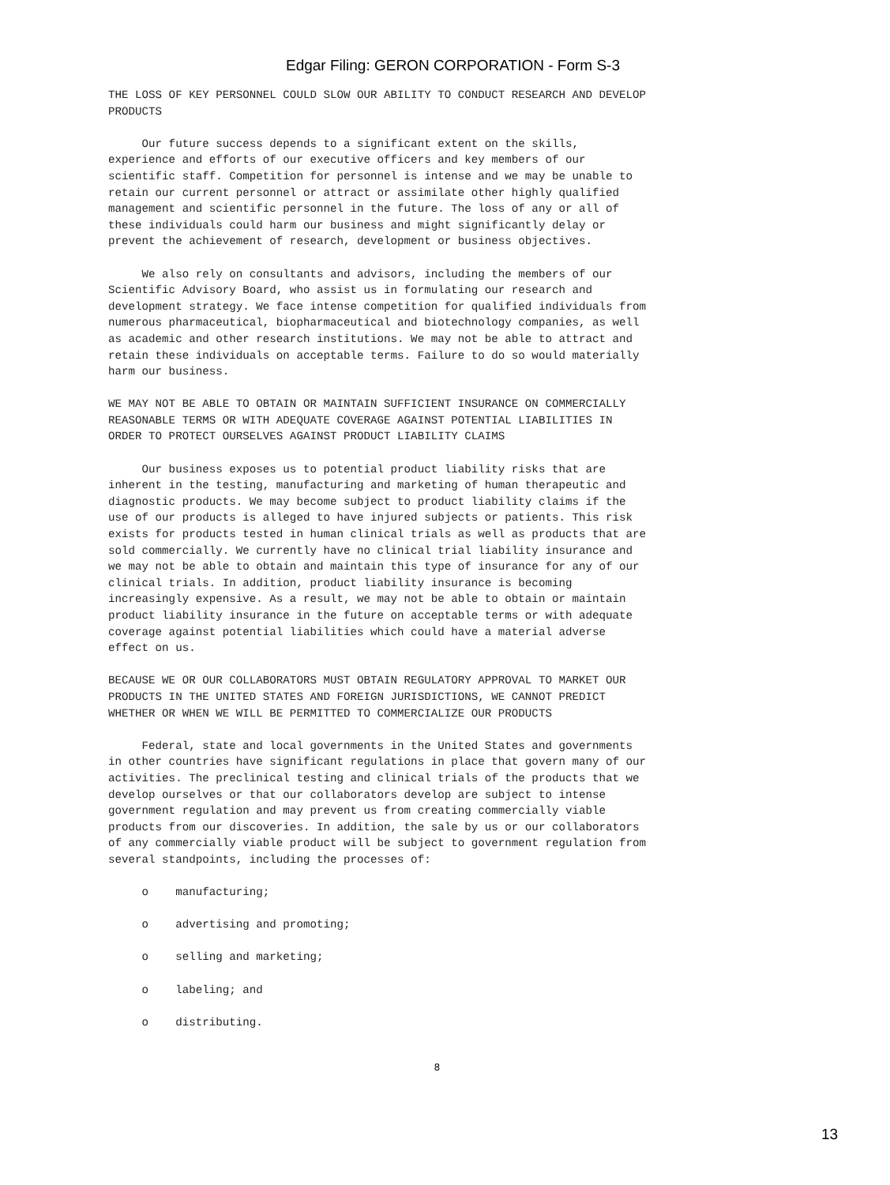Edgar Filing: GERON CORPORATION - Form S-3
THE LOSS OF KEY PERSONNEL COULD SLOW OUR ABILITY TO CONDUCT RESEARCH AND DEVELOP
PRODUCTS

     Our future success depends to a significant extent on the skills,
experience and efforts of our executive officers and key members of our
scientific staff. Competition for personnel is intense and we may be unable to
retain our current personnel or attract or assimilate other highly qualified
management and scientific personnel in the future. The loss of any or all of
these individuals could harm our business and might significantly delay or
prevent the achievement of research, development or business objectives.

     We also rely on consultants and advisors, including the members of our
Scientific Advisory Board, who assist us in formulating our research and
development strategy. We face intense competition for qualified individuals from
numerous pharmaceutical, biopharmaceutical and biotechnology companies, as well
as academic and other research institutions. We may not be able to attract and
retain these individuals on acceptable terms. Failure to do so would materially
harm our business.

WE MAY NOT BE ABLE TO OBTAIN OR MAINTAIN SUFFICIENT INSURANCE ON COMMERCIALLY
REASONABLE TERMS OR WITH ADEQUATE COVERAGE AGAINST POTENTIAL LIABILITIES IN
ORDER TO PROTECT OURSELVES AGAINST PRODUCT LIABILITY CLAIMS

     Our business exposes us to potential product liability risks that are
inherent in the testing, manufacturing and marketing of human therapeutic and
diagnostic products. We may become subject to product liability claims if the
use of our products is alleged to have injured subjects or patients. This risk
exists for products tested in human clinical trials as well as products that are
sold commercially. We currently have no clinical trial liability insurance and
we may not be able to obtain and maintain this type of insurance for any of our
clinical trials. In addition, product liability insurance is becoming
increasingly expensive. As a result, we may not be able to obtain or maintain
product liability insurance in the future on acceptable terms or with adequate
coverage against potential liabilities which could have a material adverse
effect on us.

BECAUSE WE OR OUR COLLABORATORS MUST OBTAIN REGULATORY APPROVAL TO MARKET OUR
PRODUCTS IN THE UNITED STATES AND FOREIGN JURISDICTIONS, WE CANNOT PREDICT
WHETHER OR WHEN WE WILL BE PERMITTED TO COMMERCIALIZE OUR PRODUCTS

     Federal, state and local governments in the United States and governments
in other countries have significant regulations in place that govern many of our
activities. The preclinical testing and clinical trials of the products that we
develop ourselves or that our collaborators develop are subject to intense
government regulation and may prevent us from creating commercially viable
products from our discoveries. In addition, the sale by us or our collaborators
of any commercially viable product will be subject to government regulation from
several standpoints, including the processes of:

     o    manufacturing;

     o    advertising and promoting;

     o    selling and marketing;

     o    labeling; and

     o    distributing.
8
13